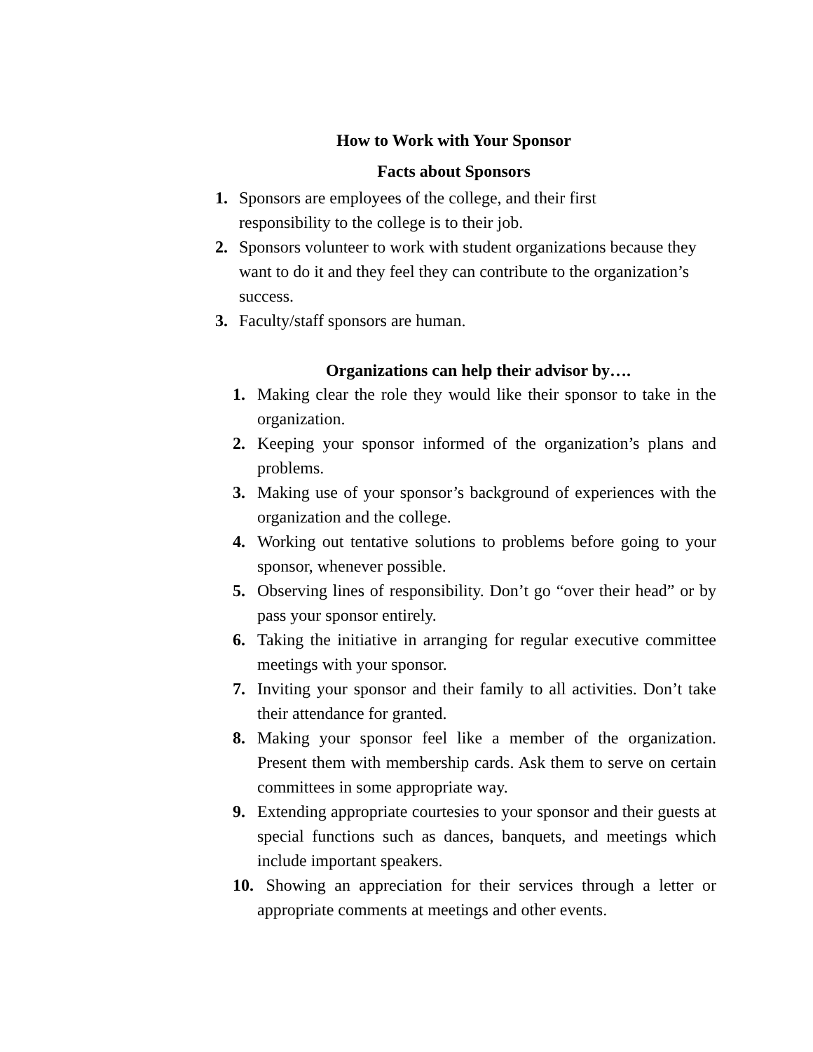How to Work with Your Sponsor
Facts about Sponsors
1. Sponsors are employees of the college, and their first
responsibility to the college is to their job.
2. Sponsors volunteer to work with student organizations because they want to do it and they feel they can contribute to the organization’s success.
3. Faculty/staff sponsors are human.
Organizations can help their advisor by….
1. Making clear the role they would like their sponsor to take in the organization.
2. Keeping your sponsor informed of the organization’s plans and problems.
3. Making use of your sponsor’s background of experiences with the organization and the college.
4. Working out tentative solutions to problems before going to your sponsor, whenever possible.
5. Observing lines of responsibility. Don’t go “over their head” or by pass your sponsor entirely.
6. Taking the initiative in arranging for regular executive committee meetings with your sponsor.
7. Inviting your sponsor and their family to all activities. Don’t take their attendance for granted.
8. Making your sponsor feel like a member of the organization. Present them with membership cards. Ask them to serve on certain committees in some appropriate way.
9. Extending appropriate courtesies to your sponsor and their guests at special functions such as dances, banquets, and meetings which include important speakers.
10. Showing an appreciation for their services through a letter or appropriate comments at meetings and other events.